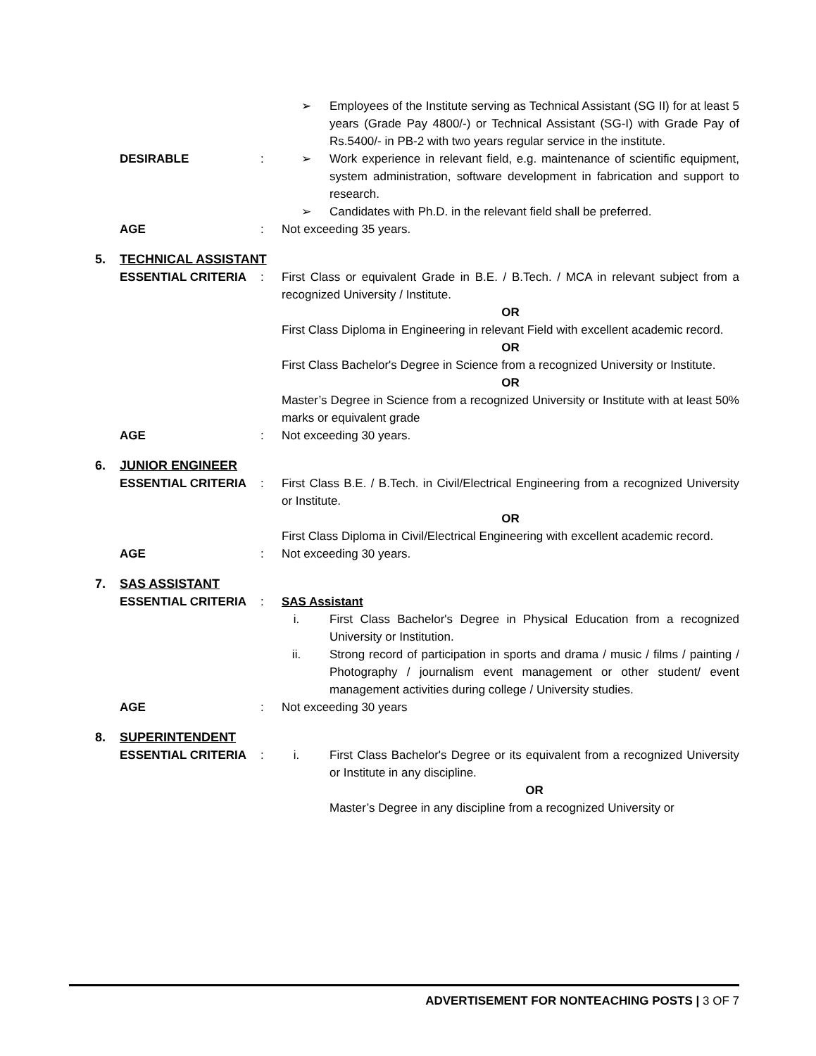➢ Employees of the Institute serving as Technical Assistant (SG II) for at least 5 years (Grade Pay 4800/-) or Technical Assistant (SG-I) with Grade Pay of Rs.5400/- in PB-2 with two years regular service in the institute.
DESIRABLE : ➢ Work experience in relevant field, e.g. maintenance of scientific equipment, system administration, software development in fabrication and support to research.
➢ Candidates with Ph.D. in the relevant field shall be preferred.
AGE : Not exceeding 35 years.
5. TECHNICAL ASSISTANT
ESSENTIAL CRITERIA : First Class or equivalent Grade in B.E. / B.Tech. / MCA in relevant subject from a recognized University / Institute.
OR
First Class Diploma in Engineering in relevant Field with excellent academic record.
OR
First Class Bachelor's Degree in Science from a recognized University or Institute.
OR
Master’s Degree in Science from a recognized University or Institute with at least 50% marks or equivalent grade
AGE : Not exceeding 30 years.
6. JUNIOR ENGINEER
ESSENTIAL CRITERIA : First Class B.E. / B.Tech. in Civil/Electrical Engineering from a recognized University or Institute.
OR
First Class Diploma in Civil/Electrical Engineering with excellent academic record.
AGE : Not exceeding 30 years.
7. SAS ASSISTANT
ESSENTIAL CRITERIA : SAS Assistant
i. First Class Bachelor's Degree in Physical Education from a recognized University or Institution.
ii. Strong record of participation in sports and drama / music / films / painting / Photography / journalism event management or other student/ event management activities during college / University studies.
AGE : Not exceeding 30 years
8. SUPERINTENDENT
ESSENTIAL CRITERIA : i. First Class Bachelor's Degree or its equivalent from a recognized University or Institute in any discipline.
OR
Master’s Degree in any discipline from a recognized University or
ADVERTISEMENT FOR NONTEACHING POSTS | 3 OF 7